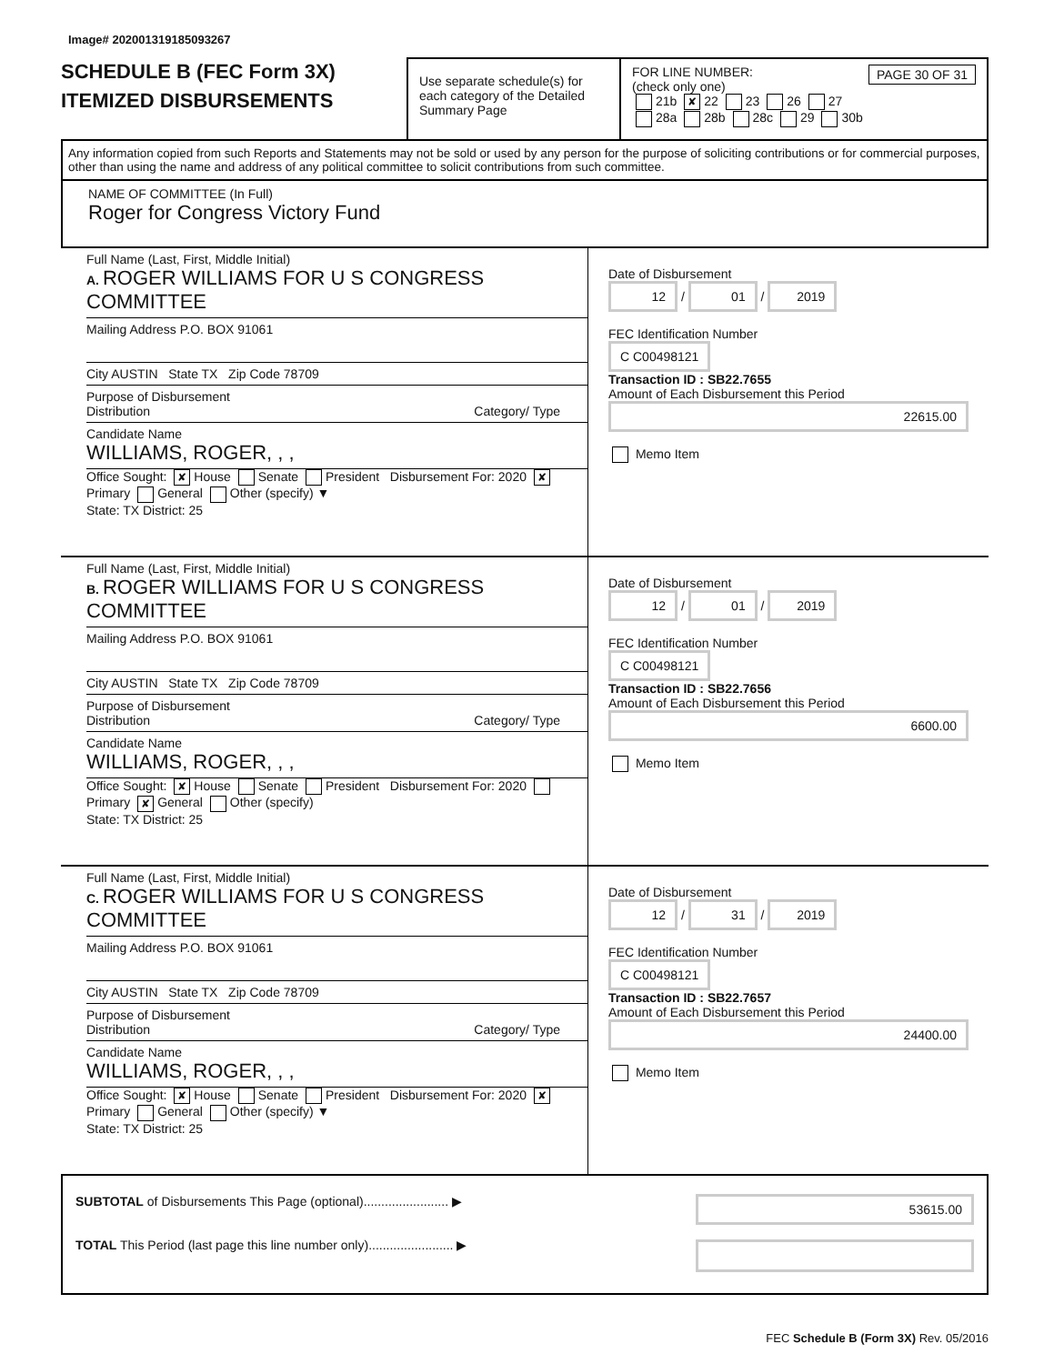Image# 202001319185093267
SCHEDULE B (FEC Form 3X)
ITEMIZED DISBURSEMENTS
Use separate schedule(s) for each category of the Detailed Summary Page
FOR LINE NUMBER: PAGE 30 OF 31
(check only one)
21b ✘ 22 23 26 27
28a 28b 28c 29 30b
Any information copied from such Reports and Statements may not be sold or used by any person for the purpose of soliciting contributions or for commercial purposes, other than using the name and address of any political committee to solicit contributions from such committee.
NAME OF COMMITTEE (In Full)
Roger for Congress Victory Fund
Full Name (Last, First, Middle Initial)
A. ROGER WILLIAMS FOR U S CONGRESS COMMITTEE
Mailing Address P.O. BOX 91061
City AUSTIN State TX Zip Code 78709
Purpose of Disbursement
Distribution Category/ Type
Candidate Name
WILLIAMS, ROGER, , ,
Office Sought: ✘ House Senate President Disbursement For: 2020 ✘ Primary General Other (specify) ▼
State: TX District: 25
Date of Disbursement
12 / 01 / 2019
FEC Identification Number
C C00498121
Transaction ID : SB22.7655
Amount of Each Disbursement this Period
22615.00
Memo Item
Full Name (Last, First, Middle Initial)
B. ROGER WILLIAMS FOR U S CONGRESS COMMITTEE
Mailing Address P.O. BOX 91061
City AUSTIN State TX Zip Code 78709
Purpose of Disbursement
Distribution Category/ Type
Candidate Name
WILLIAMS, ROGER, , ,
Office Sought: ✘ House Senate President Disbursement For: 2020 Primary ✘ General Other (specify)
State: TX District: 25
Date of Disbursement
12 / 01 / 2019
FEC Identification Number
C C00498121
Transaction ID : SB22.7656
Amount of Each Disbursement this Period
6600.00
Memo Item
Full Name (Last, First, Middle Initial)
C. ROGER WILLIAMS FOR U S CONGRESS COMMITTEE
Mailing Address P.O. BOX 91061
City AUSTIN State TX Zip Code 78709
Purpose of Disbursement
Distribution Category/ Type
Candidate Name
WILLIAMS, ROGER, , ,
Office Sought: ✘ House Senate President Disbursement For: 2020 ✘ Primary General Other (specify) ▼
State: TX District: 25
Date of Disbursement
12 / 31 / 2019
FEC Identification Number
C C00498121
Transaction ID : SB22.7657
Amount of Each Disbursement this Period
24400.00
Memo Item
SUBTOTAL of Disbursements This Page (optional)........................ ▶
TOTAL This Period (last page this line number only)........................ ▶
53615.00
FEC Schedule B (Form 3X) Rev. 05/2016